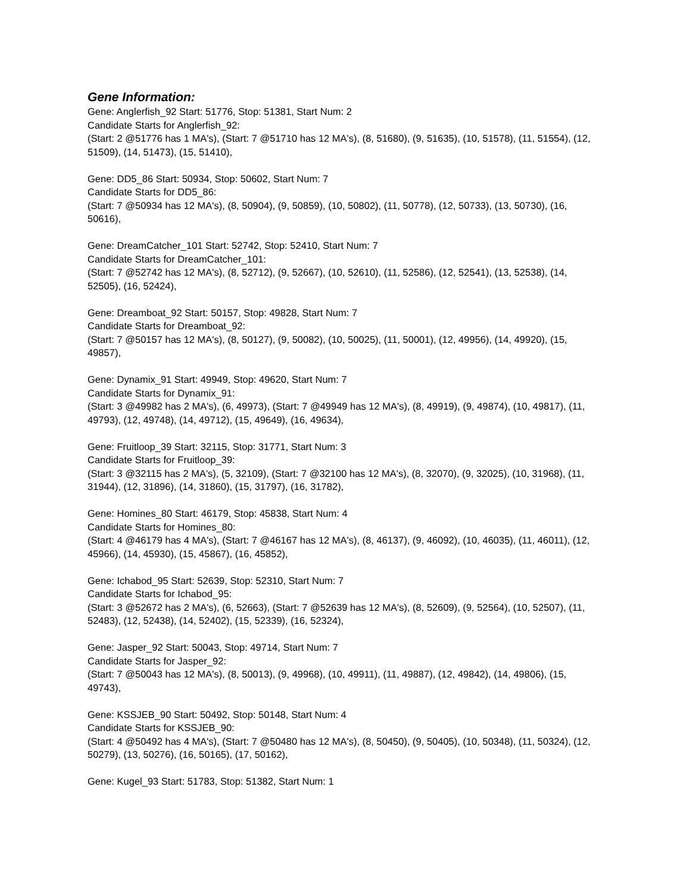Gene Information:
Gene: Anglerfish_92 Start: 51776, Stop: 51381, Start Num: 2
Candidate Starts for Anglerfish_92:
(Start: 2 @51776 has 1 MA's), (Start: 7 @51710 has 12 MA's), (8, 51680), (9, 51635), (10, 51578), (11, 51554), (12, 51509), (14, 51473), (15, 51410),
Gene: DD5_86 Start: 50934, Stop: 50602, Start Num: 7
Candidate Starts for DD5_86:
(Start: 7 @50934 has 12 MA's), (8, 50904), (9, 50859), (10, 50802), (11, 50778), (12, 50733), (13, 50730), (16, 50616),
Gene: DreamCatcher_101 Start: 52742, Stop: 52410, Start Num: 7
Candidate Starts for DreamCatcher_101:
(Start: 7 @52742 has 12 MA's), (8, 52712), (9, 52667), (10, 52610), (11, 52586), (12, 52541), (13, 52538), (14, 52505), (16, 52424),
Gene: Dreamboat_92 Start: 50157, Stop: 49828, Start Num: 7
Candidate Starts for Dreamboat_92:
(Start: 7 @50157 has 12 MA's), (8, 50127), (9, 50082), (10, 50025), (11, 50001), (12, 49956), (14, 49920), (15, 49857),
Gene: Dynamix_91 Start: 49949, Stop: 49620, Start Num: 7
Candidate Starts for Dynamix_91:
(Start: 3 @49982 has 2 MA's), (6, 49973), (Start: 7 @49949 has 12 MA's), (8, 49919), (9, 49874), (10, 49817), (11, 49793), (12, 49748), (14, 49712), (15, 49649), (16, 49634),
Gene: Fruitloop_39 Start: 32115, Stop: 31771, Start Num: 3
Candidate Starts for Fruitloop_39:
(Start: 3 @32115 has 2 MA's), (5, 32109), (Start: 7 @32100 has 12 MA's), (8, 32070), (9, 32025), (10, 31968), (11, 31944), (12, 31896), (14, 31860), (15, 31797), (16, 31782),
Gene: Homines_80 Start: 46179, Stop: 45838, Start Num: 4
Candidate Starts for Homines_80:
(Start: 4 @46179 has 4 MA's), (Start: 7 @46167 has 12 MA's), (8, 46137), (9, 46092), (10, 46035), (11, 46011), (12, 45966), (14, 45930), (15, 45867), (16, 45852),
Gene: Ichabod_95 Start: 52639, Stop: 52310, Start Num: 7
Candidate Starts for Ichabod_95:
(Start: 3 @52672 has 2 MA's), (6, 52663), (Start: 7 @52639 has 12 MA's), (8, 52609), (9, 52564), (10, 52507), (11, 52483), (12, 52438), (14, 52402), (15, 52339), (16, 52324),
Gene: Jasper_92 Start: 50043, Stop: 49714, Start Num: 7
Candidate Starts for Jasper_92:
(Start: 7 @50043 has 12 MA's), (8, 50013), (9, 49968), (10, 49911), (11, 49887), (12, 49842), (14, 49806), (15, 49743),
Gene: KSSJEB_90 Start: 50492, Stop: 50148, Start Num: 4
Candidate Starts for KSSJEB_90:
(Start: 4 @50492 has 4 MA's), (Start: 7 @50480 has 12 MA's), (8, 50450), (9, 50405), (10, 50348), (11, 50324), (12, 50279), (13, 50276), (16, 50165), (17, 50162),
Gene: Kugel_93 Start: 51783, Stop: 51382, Start Num: 1